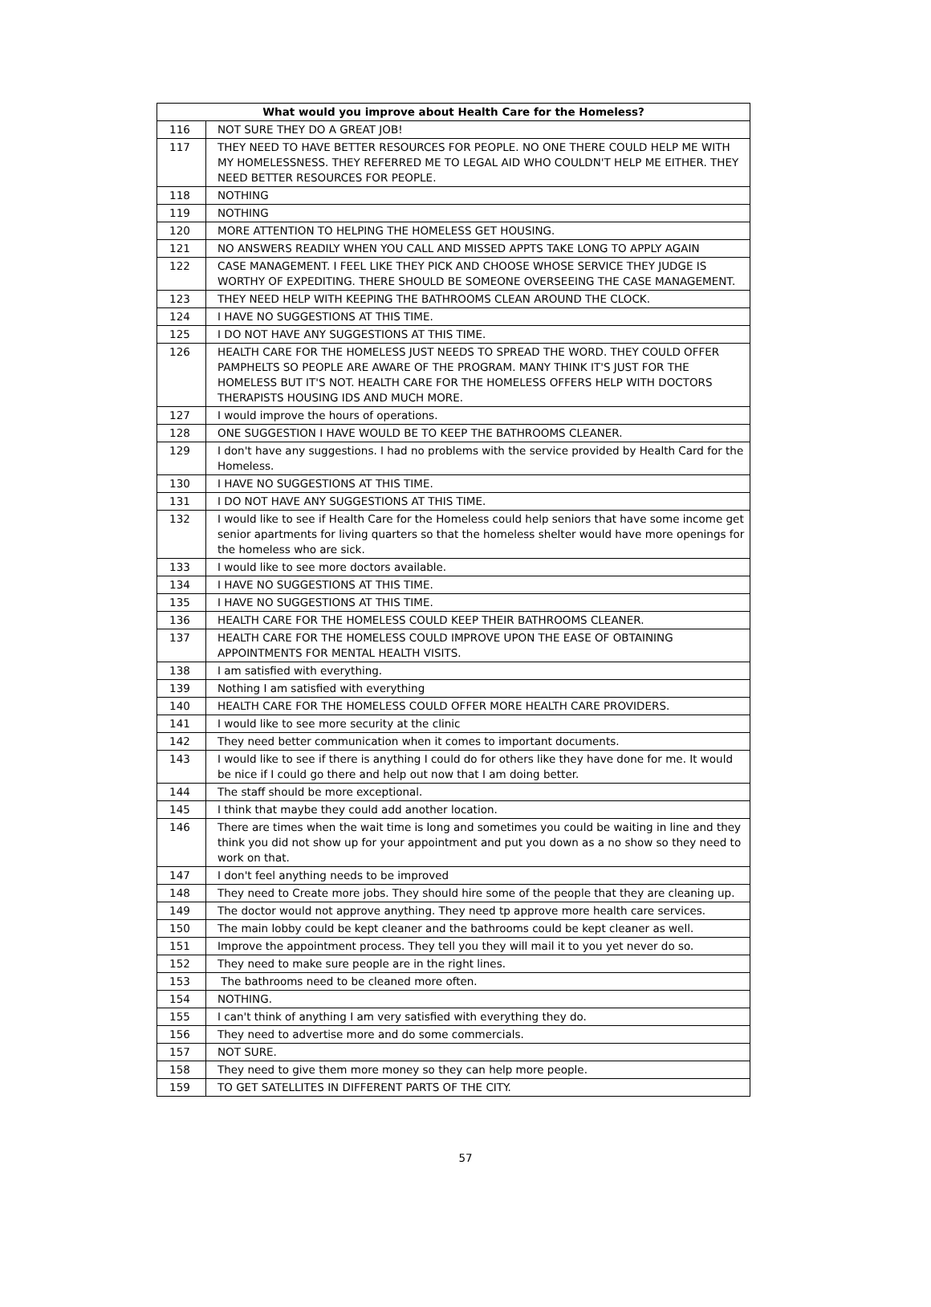| What would you improve about Health Care for the Homeless? | |
| --- | --- |
| 116 | NOT SURE THEY DO A GREAT JOB! |
| 117 | THEY NEED TO HAVE BETTER RESOURCES FOR PEOPLE. NO ONE THERE COULD HELP ME WITH MY HOMELESSNESS. THEY REFERRED ME TO LEGAL AID WHO COULDN'T HELP ME EITHER. THEY NEED BETTER RESOURCES FOR PEOPLE. |
| 118 | NOTHING |
| 119 | NOTHING |
| 120 | MORE ATTENTION TO HELPING THE HOMELESS GET HOUSING. |
| 121 | NO ANSWERS READILY WHEN YOU CALL AND MISSED APPTS TAKE LONG TO APPLY AGAIN |
| 122 | CASE MANAGEMENT. I FEEL LIKE THEY PICK AND CHOOSE WHOSE SERVICE THEY JUDGE IS WORTHY OF EXPEDITING. THERE SHOULD BE SOMEONE OVERSEEING THE CASE MANAGEMENT. |
| 123 | THEY NEED HELP WITH KEEPING THE BATHROOMS CLEAN AROUND THE CLOCK. |
| 124 | I HAVE NO SUGGESTIONS AT THIS TIME. |
| 125 | I DO NOT HAVE ANY SUGGESTIONS AT THIS TIME. |
| 126 | HEALTH CARE FOR THE HOMELESS JUST NEEDS TO SPREAD THE WORD. THEY COULD OFFER PAMPHELTS SO PEOPLE ARE AWARE OF THE PROGRAM. MANY THINK IT'S JUST FOR THE HOMELESS BUT IT'S NOT. HEALTH CARE FOR THE HOMELESS OFFERS HELP WITH DOCTORS THERAPISTS HOUSING IDS AND MUCH MORE. |
| 127 | I would improve the hours of operations. |
| 128 | ONE SUGGESTION I HAVE WOULD BE TO KEEP THE BATHROOMS CLEANER. |
| 129 | I don't have any suggestions. I had no problems with the service provided by Health Card for the Homeless. |
| 130 | I HAVE NO SUGGESTIONS AT THIS TIME. |
| 131 | I DO NOT HAVE ANY SUGGESTIONS AT THIS TIME. |
| 132 | I would like to see if Health Care for the Homeless could help seniors that have some income get senior apartments for living quarters so that the homeless shelter would have more openings for the homeless who are sick. |
| 133 | I would like to see more doctors available. |
| 134 | I HAVE NO SUGGESTIONS AT THIS TIME. |
| 135 | I HAVE NO SUGGESTIONS AT THIS TIME. |
| 136 | HEALTH CARE FOR THE HOMELESS COULD KEEP THEIR BATHROOMS CLEANER. |
| 137 | HEALTH CARE FOR THE HOMELESS COULD IMPROVE UPON THE EASE OF OBTAINING APPOINTMENTS FOR MENTAL HEALTH VISITS. |
| 138 | I am satisfied with everything. |
| 139 | Nothing I am satisfied with everything |
| 140 | HEALTH CARE FOR THE HOMELESS COULD OFFER MORE HEALTH CARE PROVIDERS. |
| 141 | I would like to see more security at the clinic |
| 142 | They need better communication when it comes to important documents. |
| 143 | I would like to see if there is anything I could do for others like they have done for me. It would be nice if I could go there and help out now that I am doing better. |
| 144 | The staff should be more exceptional. |
| 145 | I think that maybe they could add another location. |
| 146 | There are times when the wait time is long and sometimes you could be waiting in line and they think you did not show up for your appointment and put you down as a no show so they need to work on that. |
| 147 | I don't feel anything needs to be improved |
| 148 | They need to Create more jobs. They should hire some of the people that they are cleaning up. |
| 149 | The doctor would not approve anything. They need tp approve more health care services. |
| 150 | The main lobby could be kept cleaner and the bathrooms could be kept cleaner as well. |
| 151 | Improve the appointment process. They tell you they will mail it to you yet never do so. |
| 152 | They need to make sure people are in the right lines. |
| 153 | The bathrooms need to be cleaned more often. |
| 154 | NOTHING. |
| 155 | I can't think of anything I am very satisfied with everything they do. |
| 156 | They need to advertise more and do some commercials. |
| 157 | NOT SURE. |
| 158 | They need to give them more money so they can help more people. |
| 159 | TO GET SATELLITES IN DIFFERENT PARTS OF THE CITY. |
57